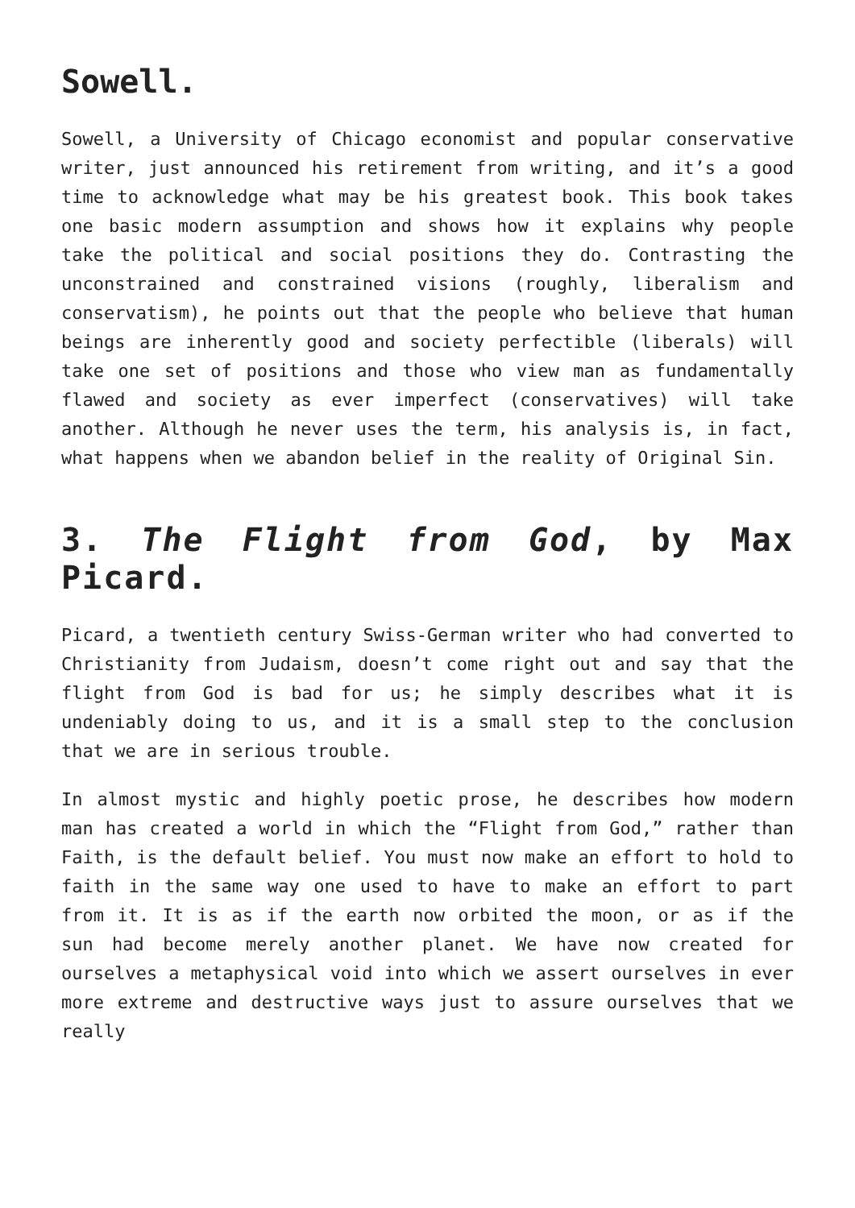Sowell.
Sowell, a University of Chicago economist and popular conservative writer, just announced his retirement from writing, and it’s a good time to acknowledge what may be his greatest book. This book takes one basic modern assumption and shows how it explains why people take the political and social positions they do. Contrasting the unconstrained and constrained visions (roughly, liberalism and conservatism), he points out that the people who believe that human beings are inherently good and society perfectible (liberals) will take one set of positions and those who view man as fundamentally flawed and society as ever imperfect (conservatives) will take another. Although he never uses the term, his analysis is, in fact, what happens when we abandon belief in the reality of Original Sin.
3. The Flight from God, by Max Picard.
Picard, a twentieth century Swiss-German writer who had converted to Christianity from Judaism, doesn’t come right out and say that the flight from God is bad for us; he simply describes what it is undeniably doing to us, and it is a small step to the conclusion that we are in serious trouble.
In almost mystic and highly poetic prose, he describes how modern man has created a world in which the “Flight from God,” rather than Faith, is the default belief. You must now make an effort to hold to faith in the same way one used to have to make an effort to part from it. It is as if the earth now orbited the moon, or as if the sun had become merely another planet. We have now created for ourselves a metaphysical void into which we assert ourselves in ever more extreme and destructive ways just to assure ourselves that we really